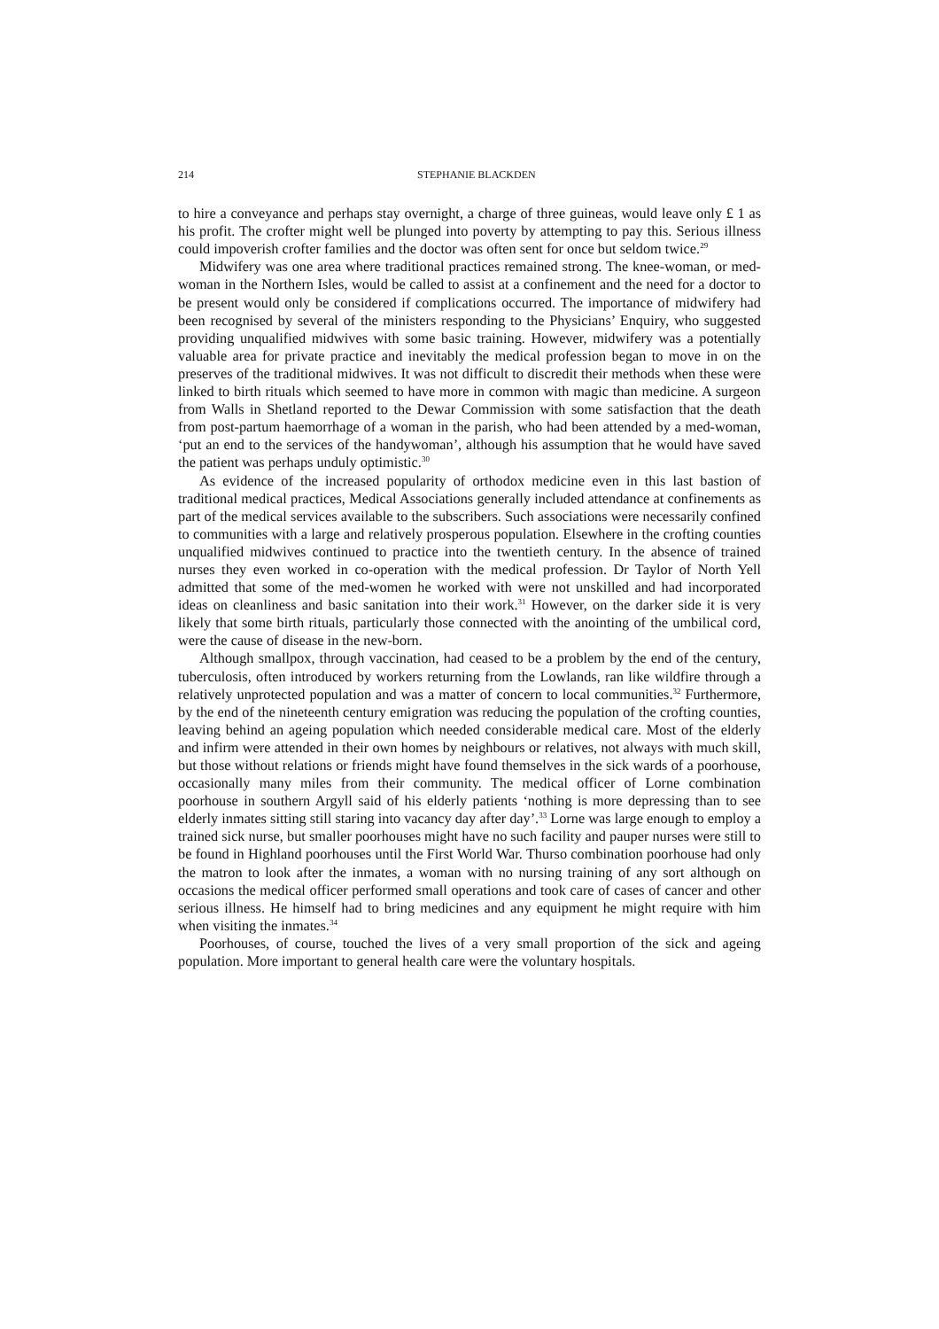214 STEPHANIE BLACKDEN
to hire a conveyance and perhaps stay overnight, a charge of three guineas, would leave only £ 1 as his profit. The crofter might well be plunged into poverty by attempting to pay this. Serious illness could impoverish crofter families and the doctor was often sent for once but seldom twice.<sup>29</sup>
Midwifery was one area where traditional practices remained strong. The knee-woman, or med-woman in the Northern Isles, would be called to assist at a confinement and the need for a doctor to be present would only be considered if complications occurred. The importance of midwifery had been recognised by several of the ministers responding to the Physicians’ Enquiry, who suggested providing unqualified midwives with some basic training. However, midwifery was a potentially valuable area for private practice and inevitably the medical profession began to move in on the preserves of the traditional midwives. It was not difficult to discredit their methods when these were linked to birth rituals which seemed to have more in common with magic than medicine. A surgeon from Walls in Shetland reported to the Dewar Commission with some satisfaction that the death from post-partum haemorrhage of a woman in the parish, who had been attended by a med-woman, ‘put an end to the services of the handywoman’, although his assumption that he would have saved the patient was perhaps unduly optimistic.<sup>30</sup>
As evidence of the increased popularity of orthodox medicine even in this last bastion of traditional medical practices, Medical Associations generally included attendance at confinements as part of the medical services available to the subscribers. Such associations were necessarily confined to communities with a large and relatively prosperous population. Elsewhere in the crofting counties unqualified midwives continued to practice into the twentieth century. In the absence of trained nurses they even worked in co-operation with the medical profession. Dr Taylor of North Yell admitted that some of the med-women he worked with were not unskilled and had incorporated ideas on cleanliness and basic sanitation into their work.<sup>31</sup> However, on the darker side it is very likely that some birth rituals, particularly those connected with the anointing of the umbilical cord, were the cause of disease in the new-born.
Although smallpox, through vaccination, had ceased to be a problem by the end of the century, tuberculosis, often introduced by workers returning from the Lowlands, ran like wildfire through a relatively unprotected population and was a matter of concern to local communities.<sup>32</sup> Furthermore, by the end of the nineteenth century emigration was reducing the population of the crofting counties, leaving behind an ageing population which needed considerable medical care. Most of the elderly and infirm were attended in their own homes by neighbours or relatives, not always with much skill, but those without relations or friends might have found themselves in the sick wards of a poorhouse, occasionally many miles from their community. The medical officer of Lorne combination poorhouse in southern Argyll said of his elderly patients ‘nothing is more depressing than to see elderly inmates sitting still staring into vacancy day after day’.<sup>33</sup> Lorne was large enough to employ a trained sick nurse, but smaller poorhouses might have no such facility and pauper nurses were still to be found in Highland poorhouses until the First World War. Thurso combination poorhouse had only the matron to look after the inmates, a woman with no nursing training of any sort although on occasions the medical officer performed small operations and took care of cases of cancer and other serious illness. He himself had to bring medicines and any equipment he might require with him when visiting the inmates.<sup>34</sup>
Poorhouses, of course, touched the lives of a very small proportion of the sick and ageing population. More important to general health care were the voluntary hospitals.